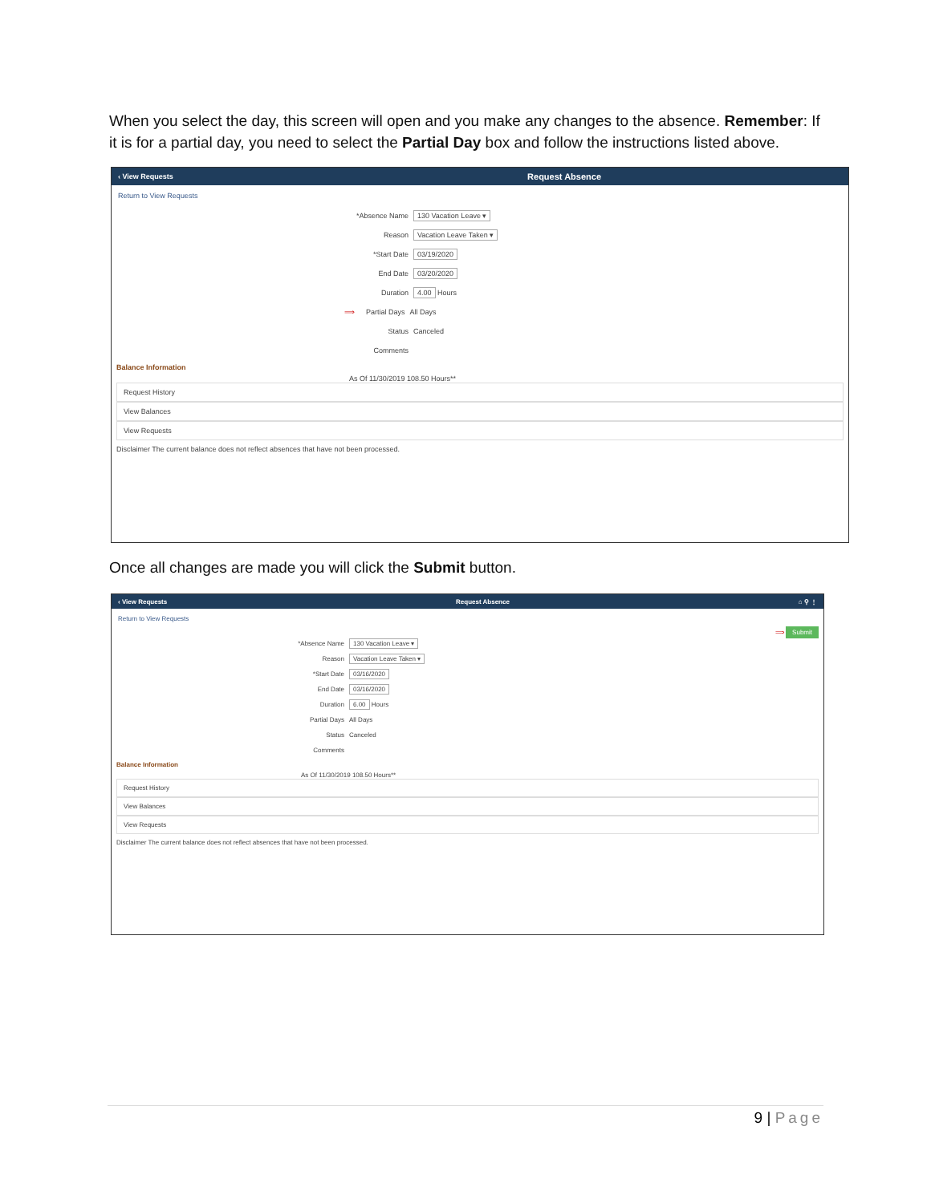When you select the day, this screen will open and you make any changes to the absence. Remember: If it is for a partial day, you need to select the Partial Day box and follow the instructions listed above.
‹ View Requests Request Absence
Return to View Requests
*Absence Name 130 Vacation Leave ▾
Reason Vacation Leave Taken ▾
*Start Date 03/19/2020
End Date 03/20/2020
Duration 4.00 Hours
⟹ Partial Days All Days
Status Canceled
Comments
Balance Information
As Of 11/30/2019 108.50 Hours**
Request History
View Balances
View Requests
Disclaimer The current balance does not reflect absences that have not been processed.
Once all changes are made you will click the Submit button.
‹ View Requests Request Absence ⌂ ⚲ ⋮
Return to View Requests
⟹ Submit
*Absence Name 130 Vacation Leave ▾
Reason Vacation Leave Taken ▾
*Start Date 03/16/2020
End Date 03/16/2020
Duration 6.00 Hours
Partial Days All Days
Status Canceled
Comments
Balance Information
As Of 11/30/2019 108.50 Hours**
Request History
View Balances
View Requests
Disclaimer The current balance does not reflect absences that have not been processed.
9 | Page